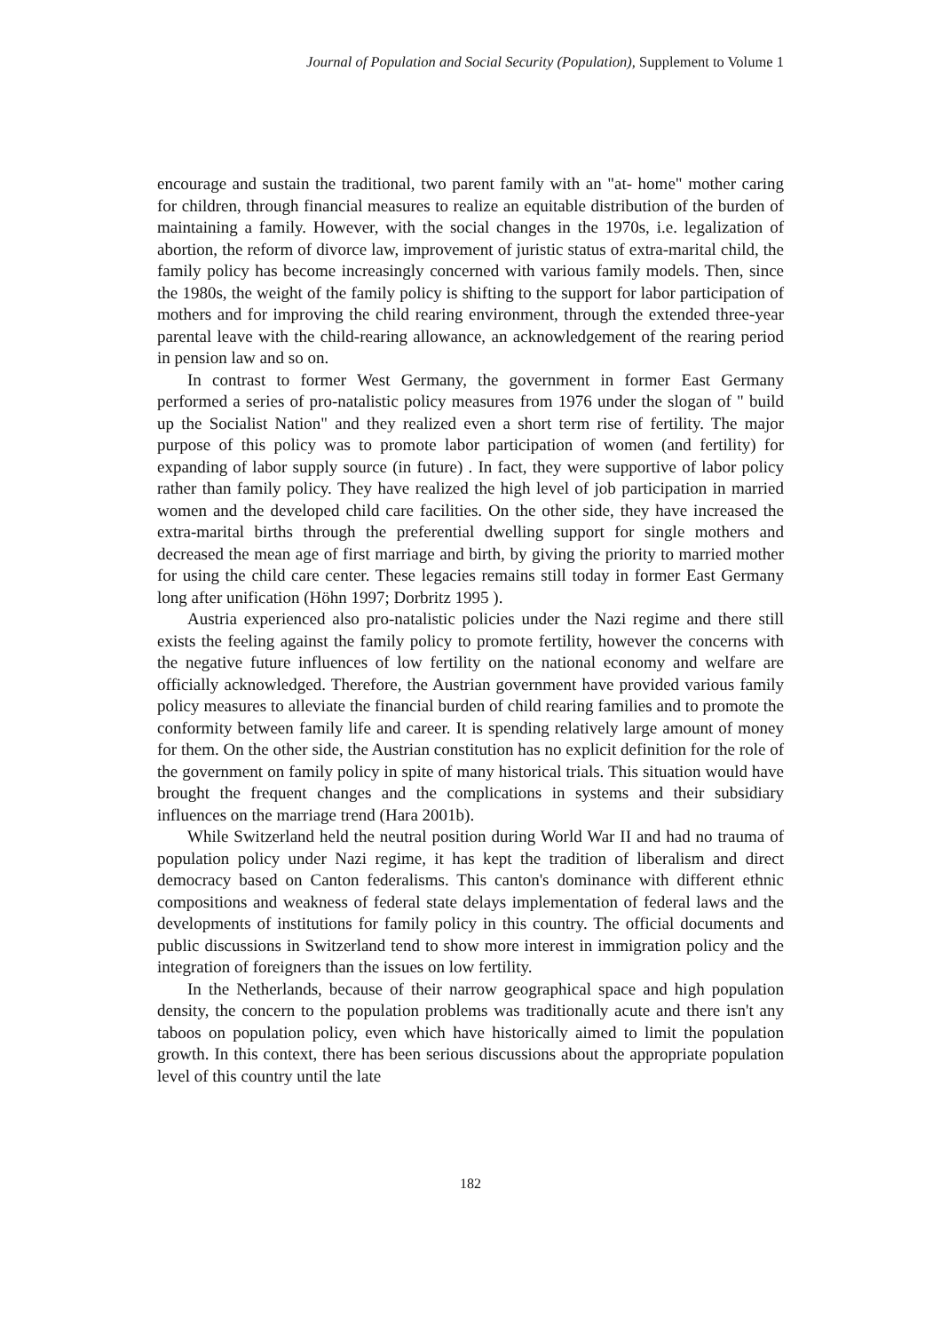Journal of Population and Social Security (Population), Supplement to Volume 1
encourage and sustain the traditional, two parent family with an "at- home" mother caring for children, through financial measures to realize an equitable distribution of the burden of maintaining a family. However, with the social changes in the 1970s, i.e. legalization of abortion, the reform of divorce law, improvement of juristic status of extra-marital child, the family policy has become increasingly concerned with various family models. Then, since the 1980s, the weight of the family policy is shifting to the support for labor participation of mothers and for improving the child rearing environment, through the extended three-year parental leave with the child-rearing allowance, an acknowledgement of the rearing period in pension law and so on.
In contrast to former West Germany, the government in former East Germany performed a series of pro-natalistic policy measures from 1976 under the slogan of " build up the Socialist Nation" and they realized even a short term rise of fertility. The major purpose of this policy was to promote labor participation of women (and fertility) for expanding of labor supply source (in future) . In fact, they were supportive of labor policy rather than family policy. They have realized the high level of job participation in married women and the developed child care facilities. On the other side, they have increased the extra-marital births through the preferential dwelling support for single mothers and decreased the mean age of first marriage and birth, by giving the priority to married mother for using the child care center. These legacies remains still today in former East Germany long after unification (Höhn 1997; Dorbritz 1995 ).
Austria experienced also pro-natalistic policies under the Nazi regime and there still exists the feeling against the family policy to promote fertility, however the concerns with the negative future influences of low fertility on the national economy and welfare are officially acknowledged. Therefore, the Austrian government have provided various family policy measures to alleviate the financial burden of child rearing families and to promote the conformity between family life and career. It is spending relatively large amount of money for them. On the other side, the Austrian constitution has no explicit definition for the role of the government on family policy in spite of many historical trials. This situation would have brought the frequent changes and the complications in systems and their subsidiary influences on the marriage trend (Hara 2001b).
While Switzerland held the neutral position during World War II and had no trauma of population policy under Nazi regime, it has kept the tradition of liberalism and direct democracy based on Canton federalisms. This canton's dominance with different ethnic compositions and weakness of federal state delays implementation of federal laws and the developments of institutions for family policy in this country. The official documents and public discussions in Switzerland tend to show more interest in immigration policy and the integration of foreigners than the issues on low fertility.
In the Netherlands, because of their narrow geographical space and high population density, the concern to the population problems was traditionally acute and there isn't any taboos on population policy, even which have historically aimed to limit the population growth. In this context, there has been serious discussions about the appropriate population level of this country until the late
182